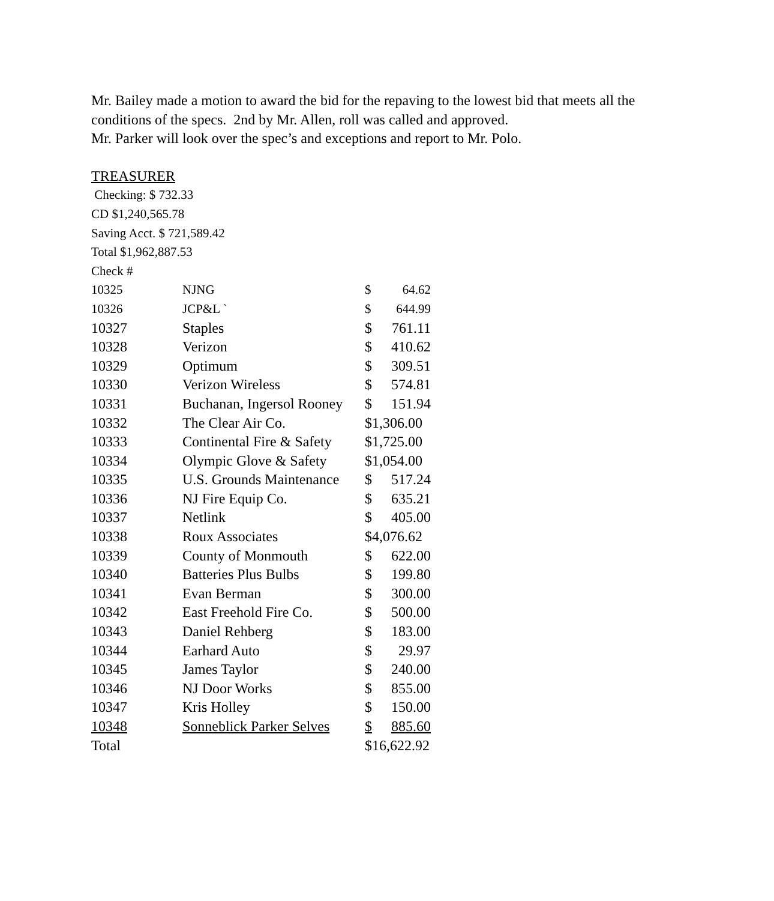Mr. Bailey made a motion to award the bid for the repaving to the lowest bid that meets all the
conditions of the specs. 2nd by Mr. Allen, roll was called and approved.
Mr. Parker will look over the spec’s and exceptions and report to Mr. Polo.
TREASURER
Checking: $ 732.33
CD $1,240,565.78
Saving Acct. $ 721,589.42
Total $1,962,887.53
Check #
| 10325 | NJNG | $ | 64.62 |
| 10326 | JCP&L ` | $ | 644.99 |
| 10327 | Staples | $ | 761.11 |
| 10328 | Verizon | $ | 410.62 |
| 10329 | Optimum | $ | 309.51 |
| 10330 | Verizon Wireless | $ | 574.81 |
| 10331 | Buchanan, Ingersol Rooney | $ | 151.94 |
| 10332 | The Clear Air Co. | $1,306.00 | |
| 10333 | Continental Fire & Safety | $1,725.00 | |
| 10334 | Olympic Glove & Safety | $1,054.00 | |
| 10335 | U.S. Grounds Maintenance | $ | 517.24 |
| 10336 | NJ Fire Equip Co. | $ | 635.21 |
| 10337 | Netlink | $ | 405.00 |
| 10338 | Roux Associates | $4,076.62 | |
| 10339 | County of Monmouth | $ | 622.00 |
| 10340 | Batteries Plus Bulbs | $ | 199.80 |
| 10341 | Evan Berman | $ | 300.00 |
| 10342 | East Freehold Fire Co. | $ | 500.00 |
| 10343 | Daniel Rehberg | $ | 183.00 |
| 10344 | Earhard Auto | $ | 29.97 |
| 10345 | James Taylor | $ | 240.00 |
| 10346 | NJ Door Works | $ | 855.00 |
| 10347 | Kris Holley | $ | 150.00 |
| 10348 | Sonneblick Parker Selves | $ | 885.60 |
| Total | | $16,622.92 | |